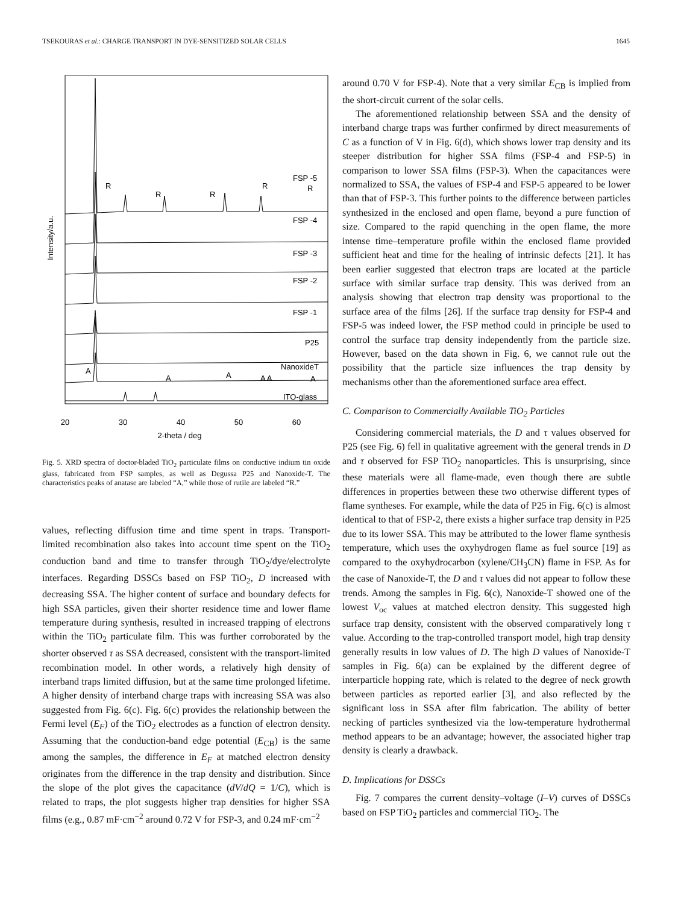TSEKOURAS et al.: CHARGE TRANSPORT IN DYE-SENSITIZED SOLAR CELLS 1645
Intensity/a.u.
FSP -5
FSP -4
FSP -3
FSP -2
FSP -1
P25
NanoxideT
ITO-glass
R
R
R
R
R
A
A
A
A A
A
20
30
40
50
60
2-theta / deg
Fig. 5. XRD spectra of doctor-bladed TiO<sub>2</sub> particulate films on conductive indium tin oxide glass, fabricated from FSP samples, as well as Degussa P25 and Nanoxide-T. The characteristics peaks of anatase are labeled “A,” while those of rutile are labeled “R.”
values, reflecting diffusion time and time spent in traps. Transport-limited recombination also takes into account time spent on the TiO<sub>2</sub> conduction band and time to transfer through TiO<sub>2</sub>/dye/electrolyte interfaces. Regarding DSSCs based on FSP TiO<sub>2</sub>, D increased with decreasing SSA. The higher content of surface and boundary defects for high SSA particles, given their shorter residence time and lower flame temperature during synthesis, resulted in increased trapping of electrons within the TiO<sub>2</sub> particulate film. This was further corroborated by the shorter observed τ as SSA decreased, consistent with the transport-limited recombination model. In other words, a relatively high density of interband traps limited diffusion, but at the same time prolonged lifetime. A higher density of interband charge traps with increasing SSA was also suggested from Fig. 6(c). Fig. 6(c) provides the relationship between the Fermi level (E<sub>F</sub>) of the TiO<sub>2</sub> electrodes as a function of electron density. Assuming that the conduction-band edge potential (E<sub>CB</sub>) is the same among the samples, the difference in E<sub>F</sub> at matched electron density originates from the difference in the trap density and distribution. Since the slope of the plot gives the capacitance (dV/dQ = 1/C), which is related to traps, the plot suggests higher trap densities for higher SSA films (e.g., 0.87 mF·cm<sup>−2</sup> around 0.72 V for FSP-3, and 0.24 mF·cm<sup>−2</sup>
around 0.70 V for FSP-4). Note that a very similar E<sub>CB</sub> is implied from the short-circuit current of the solar cells.
The aforementioned relationship between SSA and the density of interband charge traps was further confirmed by direct measurements of C as a function of V in Fig. 6(d), which shows lower trap density and its steeper distribution for higher SSA films (FSP-4 and FSP-5) in comparison to lower SSA films (FSP-3). When the capacitances were normalized to SSA, the values of FSP-4 and FSP-5 appeared to be lower than that of FSP-3. This further points to the difference between particles synthesized in the enclosed and open flame, beyond a pure function of size. Compared to the rapid quenching in the open flame, the more intense time–temperature profile within the enclosed flame provided sufficient heat and time for the healing of intrinsic defects [21]. It has been earlier suggested that electron traps are located at the particle surface with similar surface trap density. This was derived from an analysis showing that electron trap density was proportional to the surface area of the films [26]. If the surface trap density for FSP-4 and FSP-5 was indeed lower, the FSP method could in principle be used to control the surface trap density independently from the particle size. However, based on the data shown in Fig. 6, we cannot rule out the possibility that the particle size influences the trap density by mechanisms other than the aforementioned surface area effect.
C. Comparison to Commercially Available TiO<sub>2</sub> Particles
Considering commercial materials, the D and τ values observed for P25 (see Fig. 6) fell in qualitative agreement with the general trends in D and τ observed for FSP TiO<sub>2</sub> nanoparticles. This is unsurprising, since these materials were all flame-made, even though there are subtle differences in properties between these two otherwise different types of flame syntheses. For example, while the data of P25 in Fig. 6(c) is almost identical to that of FSP-2, there exists a higher surface trap density in P25 due to its lower SSA. This may be attributed to the lower flame synthesis temperature, which uses the oxyhydrogen flame as fuel source [19] as compared to the oxyhydrocarbon (xylene/CH<sub>3</sub>CN) flame in FSP. As for the case of Nanoxide-T, the D and τ values did not appear to follow these trends. Among the samples in Fig. 6(c), Nanoxide-T showed one of the lowest V<sub>oc</sub> values at matched electron density. This suggested high surface trap density, consistent with the observed comparatively long τ value. According to the trap-controlled transport model, high trap density generally results in low values of D. The high D values of Nanoxide-T samples in Fig. 6(a) can be explained by the different degree of interparticle hopping rate, which is related to the degree of neck growth between particles as reported earlier [3], and also reflected by the significant loss in SSA after film fabrication. The ability of better necking of particles synthesized via the low-temperature hydrothermal method appears to be an advantage; however, the associated higher trap density is clearly a drawback.
D. Implications for DSSCs
Fig. 7 compares the current density–voltage (I–V) curves of DSSCs based on FSP TiO<sub>2</sub> particles and commercial TiO<sub>2</sub>. The